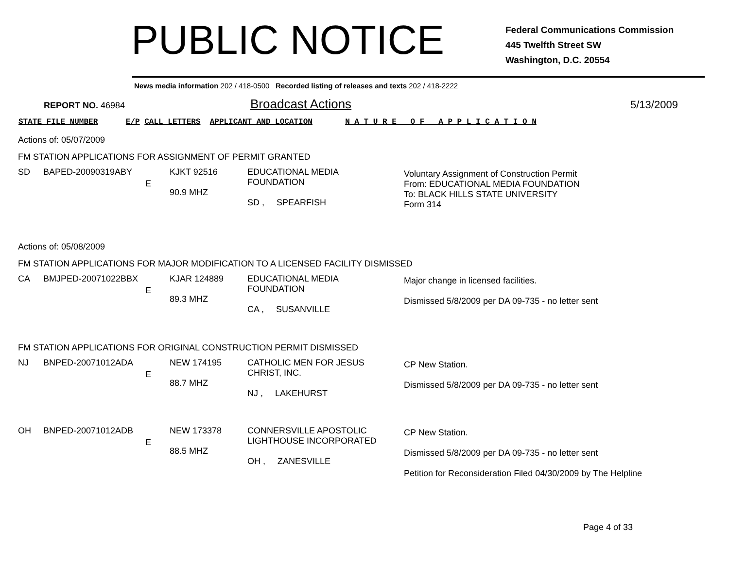PUBLIC NOTICE
Federal Communications Commission
445 Twelfth Street SW
Washington, D.C. 20554
News media information 202 / 418-0500 Recorded listing of releases and texts 202 / 418-2222
REPORT NO. 46984 Broadcast Actions 5/13/2009
STATE FILE NUMBER E/P CALL LETTERS APPLICANT AND LOCATION N A T U R E O F A P P L I C A T I O N
Actions of: 05/07/2009
FM STATION APPLICATIONS FOR ASSIGNMENT OF PERMIT GRANTED
| SD | BAPED-20090319ABY | E | KJKT 92516 90.9 MHZ | EDUCATIONAL MEDIA FOUNDATION SD , SPEARFISH | Voluntary Assignment of Construction Permit From: EDUCATIONAL MEDIA FOUNDATION To: BLACK HILLS STATE UNIVERSITY Form 314 |
Actions of: 05/08/2009
FM STATION APPLICATIONS FOR MAJOR MODIFICATION TO A LICENSED FACILITY DISMISSED
| CA | BMJPED-20071022BBX | E | KJAR 124889 89.3 MHZ | EDUCATIONAL MEDIA FOUNDATION CA , SUSANVILLE | Major change in licensed facilities. Dismissed 5/8/2009 per DA 09-735 - no letter sent |
FM STATION APPLICATIONS FOR ORIGINAL CONSTRUCTION PERMIT DISMISSED
| NJ | BNPED-20071012ADA | E | NEW 174195 88.7 MHZ | CATHOLIC MEN FOR JESUS CHRIST, INC. NJ , LAKEHURST | CP New Station. Dismissed 5/8/2009 per DA 09-735 - no letter sent |
| OH | BNPED-20071012ADB | E | NEW 173378 88.5 MHZ | CONNERSVILLE APOSTOLIC LIGHTHOUSE INCORPORATED OH , ZANESVILLE | CP New Station. Dismissed 5/8/2009 per DA 09-735 - no letter sent Petition for Reconsideration Filed 04/30/2009 by The Helpline |
Page 4 of 33